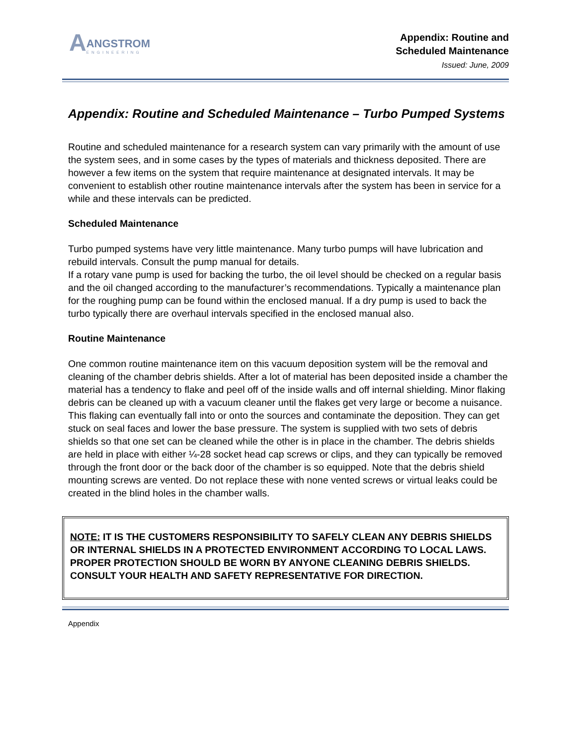A
ANGSTROM
ENGINEERING
Appendix: Routine and
Scheduled Maintenance
Issued: June, 2009
Appendix: Routine and Scheduled Maintenance – Turbo Pumped Systems
Routine and scheduled maintenance for a research system can vary primarily with the amount of use the system sees, and in some cases by the types of materials and thickness deposited. There are however a few items on the system that require maintenance at designated intervals. It may be convenient to establish other routine maintenance intervals after the system has been in service for a while and these intervals can be predicted.
Scheduled Maintenance
Turbo pumped systems have very little maintenance. Many turbo pumps will have lubrication and rebuild intervals. Consult the pump manual for details.
If a rotary vane pump is used for backing the turbo, the oil level should be checked on a regular basis and the oil changed according to the manufacturer’s recommendations. Typically a maintenance plan for the roughing pump can be found within the enclosed manual. If a dry pump is used to back the turbo typically there are overhaul intervals specified in the enclosed manual also.
Routine Maintenance
One common routine maintenance item on this vacuum deposition system will be the removal and cleaning of the chamber debris shields. After a lot of material has been deposited inside a chamber the material has a tendency to flake and peel off of the inside walls and off internal shielding. Minor flaking debris can be cleaned up with a vacuum cleaner until the flakes get very large or become a nuisance. This flaking can eventually fall into or onto the sources and contaminate the deposition. They can get stuck on seal faces and lower the base pressure. The system is supplied with two sets of debris shields so that one set can be cleaned while the other is in place in the chamber. The debris shields are held in place with either ¼-28 socket head cap screws or clips, and they can typically be removed through the front door or the back door of the chamber is so equipped. Note that the debris shield mounting screws are vented. Do not replace these with none vented screws or virtual leaks could be created in the blind holes in the chamber walls.
NOTE: IT IS THE CUSTOMERS RESPONSIBILITY TO SAFELY CLEAN ANY DEBRIS SHIELDS OR INTERNAL SHIELDS IN A PROTECTED ENVIRONMENT ACCORDING TO LOCAL LAWS. PROPER PROTECTION SHOULD BE WORN BY ANYONE CLEANING DEBRIS SHIELDS. CONSULT YOUR HEALTH AND SAFETY REPRESENTATIVE FOR DIRECTION.
Appendix